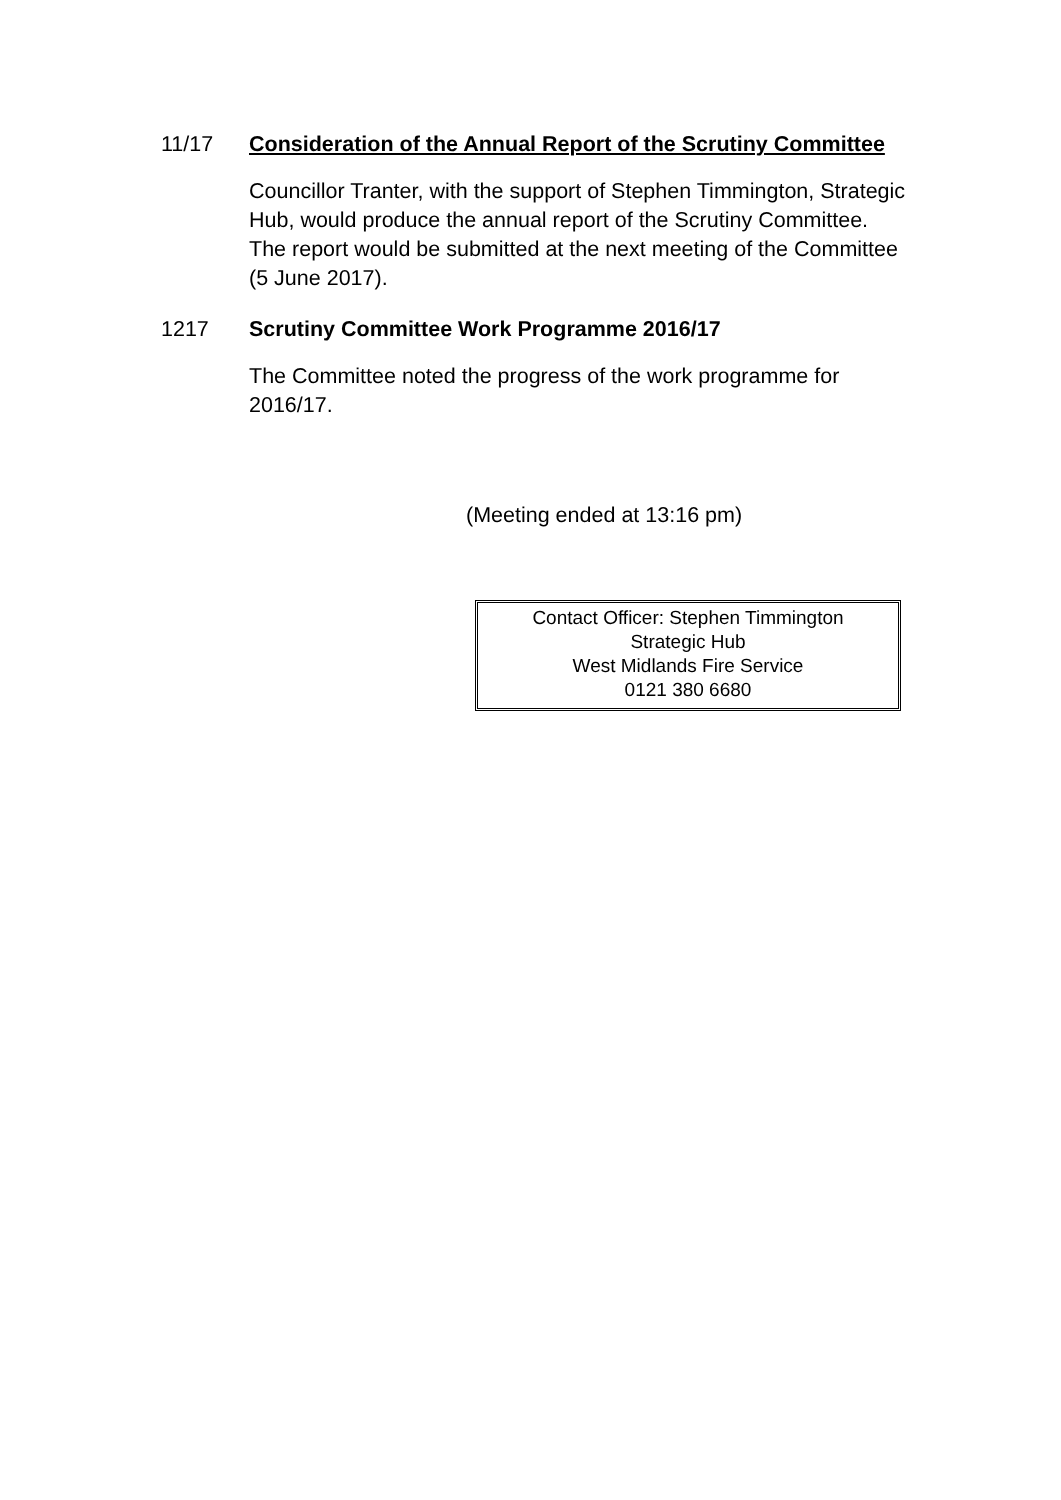11/17 Consideration of the Annual Report of the Scrutiny Committee
Councillor Tranter, with the support of Stephen Timmington, Strategic Hub, would produce the annual report of the Scrutiny Committee. The report would be submitted at the next meeting of the Committee (5 June 2017).
1217 Scrutiny Committee Work Programme 2016/17
The Committee noted the progress of the work programme for 2016/17.
(Meeting ended at 13:16 pm)
Contact Officer: Stephen Timmington
Strategic Hub
West Midlands Fire Service
0121 380 6680